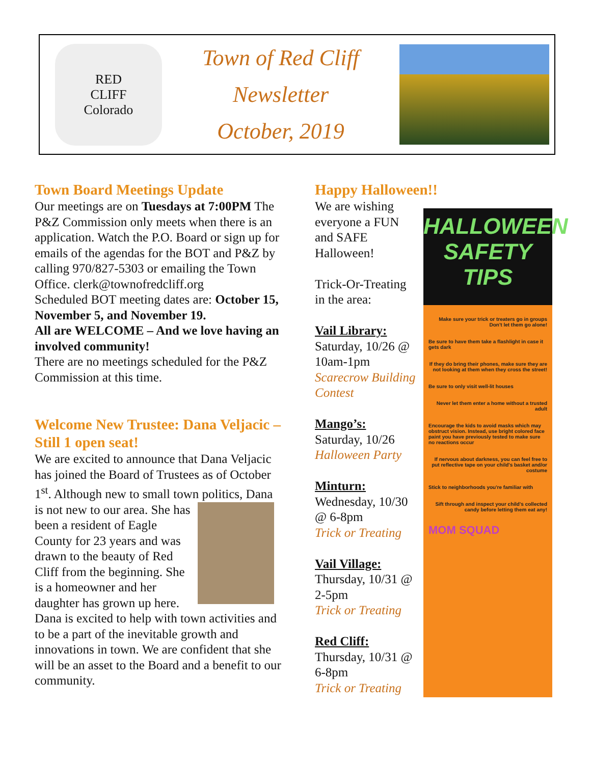RED
CLIFF
Colorado
Town of Red Cliff
Newsletter
October, 2019
Town Board Meetings Update
Our meetings are on Tuesdays at 7:00PM The P&Z Commission only meets when there is an application. Watch the P.O. Board or sign up for emails of the agendas for the BOT and P&Z by calling 970/827-5303 or emailing the Town Office. clerk@townofredcliff.org
Scheduled BOT meeting dates are: October 15, November 5, and November 19.
All are WELCOME – And we love having an involved community!
There are no meetings scheduled for the P&Z Commission at this time.
Welcome New Trustee: Dana Veljacic – Still 1 open seat!
We are excited to announce that Dana Veljacic has joined the Board of Trustees as of October 1<sup>st</sup>. Although new to small town
politics, Dana is not new to our area. She has been a resident of Eagle County for 23 years and was drawn to the beauty of Red Cliff from the beginning. She is a homeowner and her daughter has grown up here. Dana is excited to help with town activities and to be a part of the inevitable growth and innovations in town. We are confident that she will be an asset to the Board and a benefit to our community.
Happy Halloween!!
We are wishing everyone a FUN and SAFE Halloween!
Trick-Or-Treating in the area:
Vail Library:
Saturday, 10/26 @ 10am-1pm
Scarecrow Building Contest
Mango’s:
Saturday, 10/26
Halloween Party
Minturn:
Wednesday, 10/30 @ 6-8pm
Trick or Treating
Vail Village:
Thursday, 10/31 @ 2-5pm
Trick or Treating
Red Cliff:
Thursday, 10/31 @ 6-8pm
Trick or Treating
HALLOWEEN
SAFETY TIPS
Make sure your trick or treaters go in groups
Don't let them go alone!
Be sure to have them take a flashlight in case it gets dark
If they do bring their phones, make sure they are not looking at them when they cross the street!
Be sure to only visit well-lit houses
Never let them enter a home without a trusted adult
Encourage the kids to avoid masks which may obstruct vision. Instead, use bright colored face paint you have previously tested to make sure no reactions occur
If nervous about darkness, you can feel free to put reflective tape on your child's basket and/or costume
Stick to neighborhoods you're familiar with
Sift through and inspect your child's collected candy before letting them eat any!
MOM SQUAD